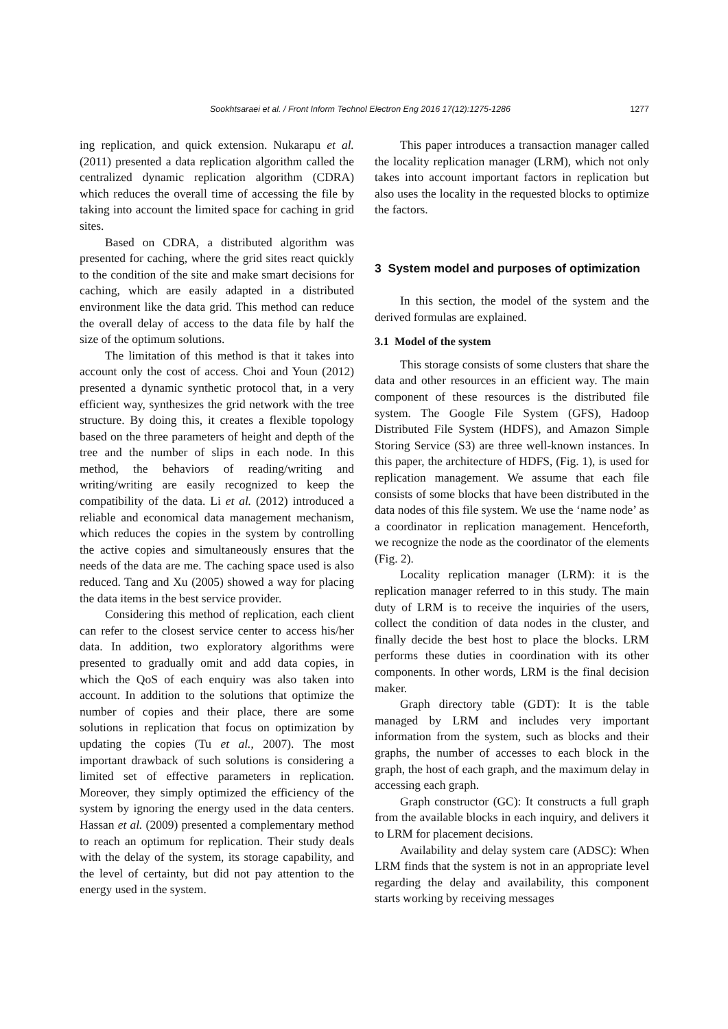Sookhtsaraei et al. / Front Inform Technol Electron Eng 2016 17(12):1275-1286 1277
ing replication, and quick extension. Nukarapu et al. (2011) presented a data replication algorithm called the centralized dynamic replication algorithm (CDRA) which reduces the overall time of accessing the file by taking into account the limited space for caching in grid sites.
Based on CDRA, a distributed algorithm was presented for caching, where the grid sites react quickly to the condition of the site and make smart decisions for caching, which are easily adapted in a distributed environment like the data grid. This method can reduce the overall delay of access to the data file by half the size of the optimum solutions.
The limitation of this method is that it takes into account only the cost of access. Choi and Youn (2012) presented a dynamic synthetic protocol that, in a very efficient way, synthesizes the grid network with the tree structure. By doing this, it creates a flexible topology based on the three parameters of height and depth of the tree and the number of slips in each node. In this method, the behaviors of reading/writing and writing/writing are easily recognized to keep the compatibility of the data. Li et al. (2012) introduced a reliable and economical data management mechanism, which reduces the copies in the system by controlling the active copies and simultaneously ensures that the needs of the data are me. The caching space used is also reduced. Tang and Xu (2005) showed a way for placing the data items in the best service provider.
Considering this method of replication, each client can refer to the closest service center to access his/her data. In addition, two exploratory algorithms were presented to gradually omit and add data copies, in which the QoS of each enquiry was also taken into account. In addition to the solutions that optimize the number of copies and their place, there are some solutions in replication that focus on optimization by updating the copies (Tu et al., 2007). The most important drawback of such solutions is considering a limited set of effective parameters in replication. Moreover, they simply optimized the efficiency of the system by ignoring the energy used in the data centers. Hassan et al. (2009) presented a complementary method to reach an optimum for replication. Their study deals with the delay of the system, its storage capability, and the level of certainty, but did not pay attention to the energy used in the system.
This paper introduces a transaction manager called the locality replication manager (LRM), which not only takes into account important factors in replication but also uses the locality in the requested blocks to optimize the factors.
3 System model and purposes of optimization
In this section, the model of the system and the derived formulas are explained.
3.1 Model of the system
This storage consists of some clusters that share the data and other resources in an efficient way. The main component of these resources is the distributed file system. The Google File System (GFS), Hadoop Distributed File System (HDFS), and Amazon Simple Storing Service (S3) are three well-known instances. In this paper, the architecture of HDFS, (Fig. 1), is used for replication management. We assume that each file consists of some blocks that have been distributed in the data nodes of this file system. We use the ‘name node’ as a coordinator in replication management. Henceforth, we recognize the node as the coordinator of the elements (Fig. 2).
Locality replication manager (LRM): it is the replication manager referred to in this study. The main duty of LRM is to receive the inquiries of the users, collect the condition of data nodes in the cluster, and finally decide the best host to place the blocks. LRM performs these duties in coordination with its other components. In other words, LRM is the final decision maker.
Graph directory table (GDT): It is the table managed by LRM and includes very important information from the system, such as blocks and their graphs, the number of accesses to each block in the graph, the host of each graph, and the maximum delay in accessing each graph.
Graph constructor (GC): It constructs a full graph from the available blocks in each inquiry, and delivers it to LRM for placement decisions.
Availability and delay system care (ADSC): When LRM finds that the system is not in an appropriate level regarding the delay and availability, this component starts working by receiving messages